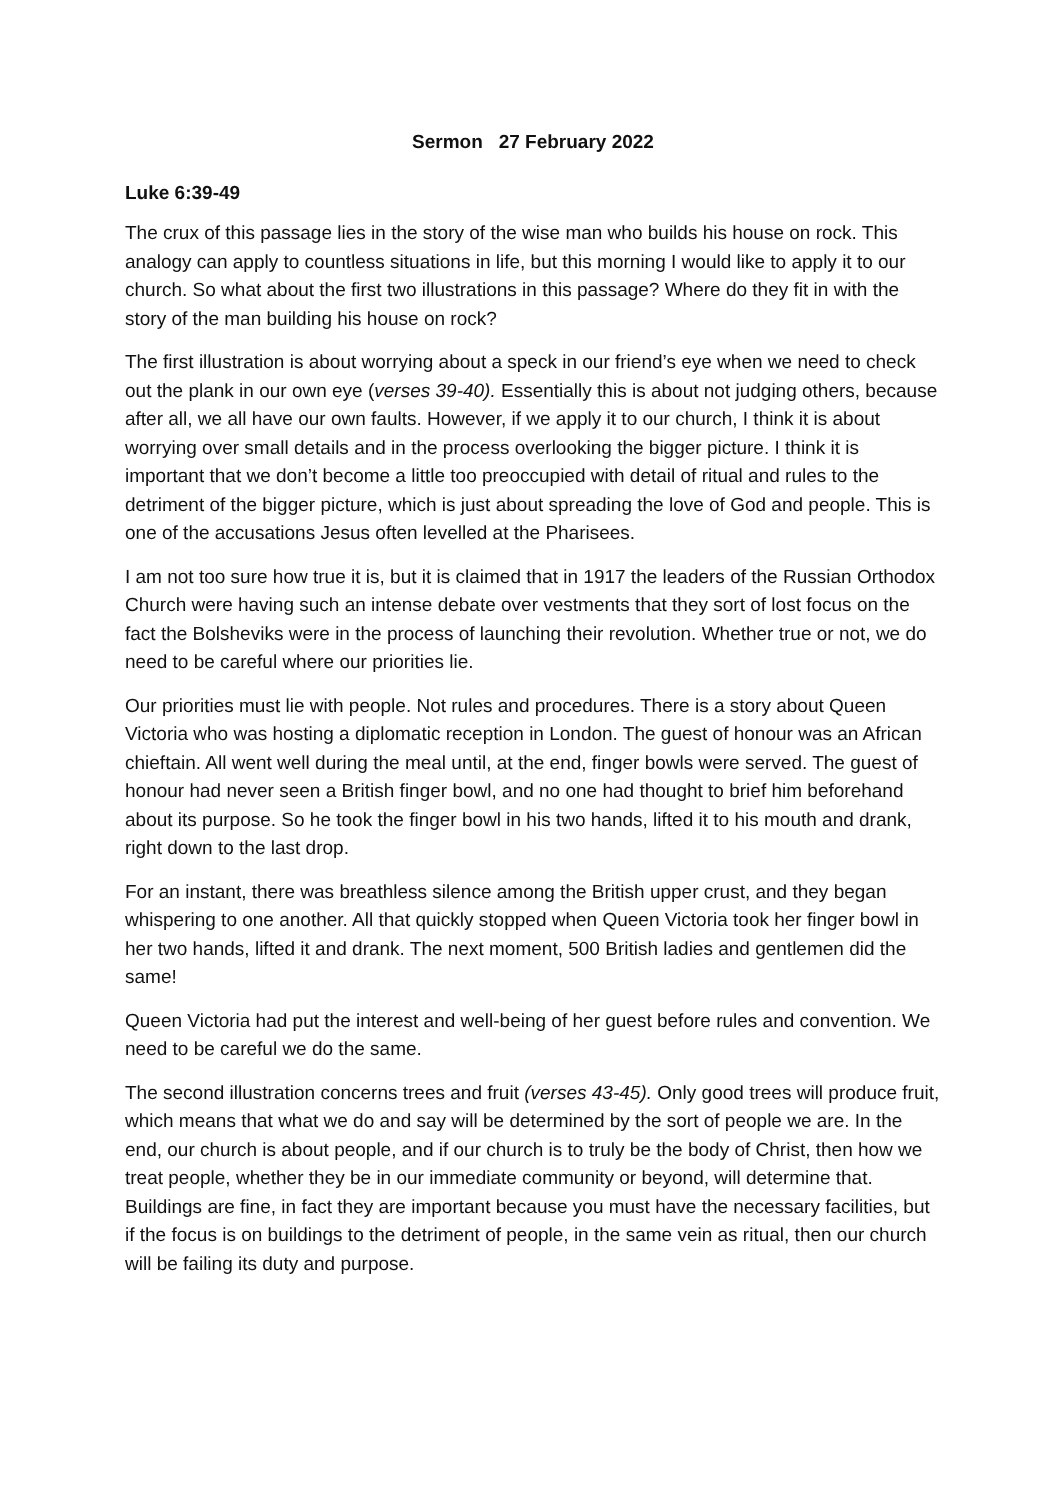Sermon 27 February 2022
Luke 6:39-49
The crux of this passage lies in the story of the wise man who builds his house on rock. This analogy can apply to countless situations in life, but this morning I would like to apply it to our church. So what about the first two illustrations in this passage? Where do they fit in with the story of the man building his house on rock?
The first illustration is about worrying about a speck in our friend’s eye when we need to check out the plank in our own eye (verses 39-40). Essentially this is about not judging others, because after all, we all have our own faults. However, if we apply it to our church, I think it is about worrying over small details and in the process overlooking the bigger picture. I think it is important that we don’t become a little too preoccupied with detail of ritual and rules to the detriment of the bigger picture, which is just about spreading the love of God and people. This is one of the accusations Jesus often levelled at the Pharisees.
I am not too sure how true it is, but it is claimed that in 1917 the leaders of the Russian Orthodox Church were having such an intense debate over vestments that they sort of lost focus on the fact the Bolsheviks were in the process of launching their revolution. Whether true or not, we do need to be careful where our priorities lie.
Our priorities must lie with people. Not rules and procedures. There is a story about Queen Victoria who was hosting a diplomatic reception in London. The guest of honour was an African chieftain. All went well during the meal until, at the end, finger bowls were served. The guest of honour had never seen a British finger bowl, and no one had thought to brief him beforehand about its purpose. So he took the finger bowl in his two hands, lifted it to his mouth and drank, right down to the last drop.
For an instant, there was breathless silence among the British upper crust, and they began whispering to one another. All that quickly stopped when Queen Victoria took her finger bowl in her two hands, lifted it and drank. The next moment, 500 British ladies and gentlemen did the same!
Queen Victoria had put the interest and well-being of her guest before rules and convention. We need to be careful we do the same.
The second illustration concerns trees and fruit (verses 43-45). Only good trees will produce fruit, which means that what we do and say will be determined by the sort of people we are. In the end, our church is about people, and if our church is to truly be the body of Christ, then how we treat people, whether they be in our immediate community or beyond, will determine that. Buildings are fine, in fact they are important because you must have the necessary facilities, but if the focus is on buildings to the detriment of people, in the same vein as ritual, then our church will be failing its duty and purpose.